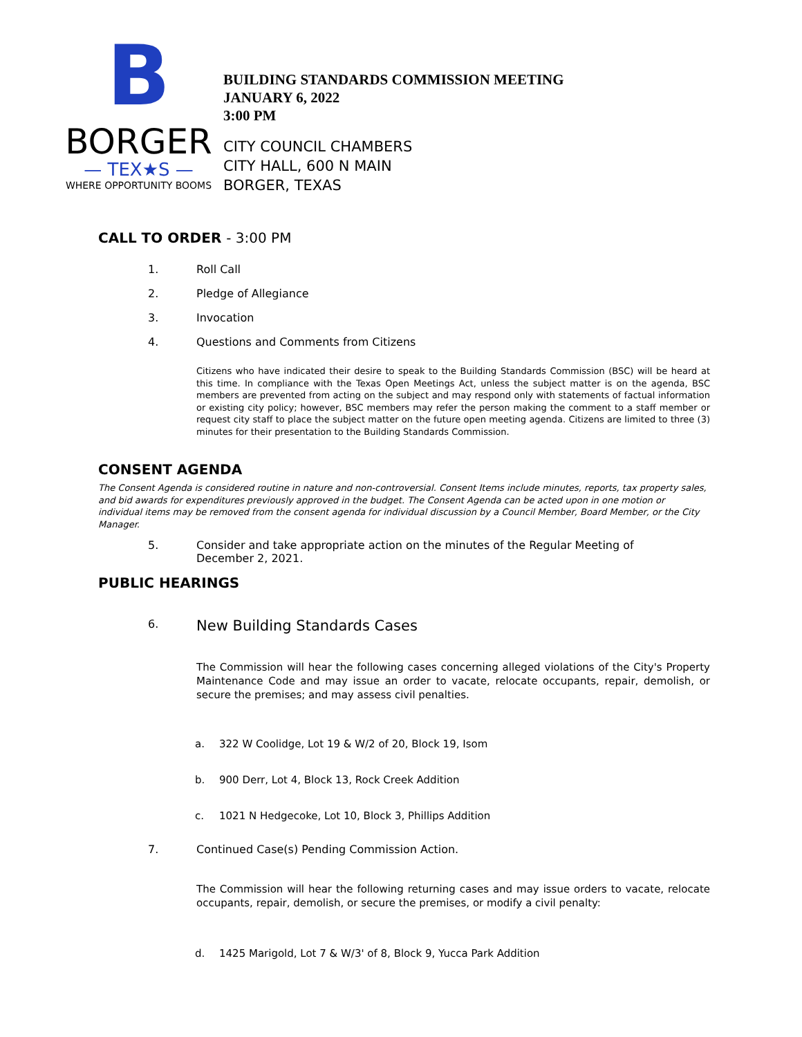B
BORGER
— TEX★S —
WHERE OPPORTUNITY BOOMS
BUILDING STANDARDS COMMISSION MEETING
JANUARY 6, 2022
3:00 PM
CITY COUNCIL CHAMBERS
CITY HALL, 600 N MAIN
BORGER, TEXAS
CALL TO ORDER - 3:00 PM
1. Roll Call
2. Pledge of Allegiance
3. Invocation
4. Questions and Comments from Citizens
Citizens who have indicated their desire to speak to the Building Standards Commission (BSC) will be heard at this time. In compliance with the Texas Open Meetings Act, unless the subject matter is on the agenda, BSC members are prevented from acting on the subject and may respond only with statements of factual information or existing city policy; however, BSC members may refer the person making the comment to a staff member or request city staff to place the subject matter on the future open meeting agenda. Citizens are limited to three (3) minutes for their presentation to the Building Standards Commission.
CONSENT AGENDA
The Consent Agenda is considered routine in nature and non-controversial. Consent Items include minutes, reports, tax property sales, and bid awards for expenditures previously approved in the budget. The Consent Agenda can be acted upon in one motion or individual items may be removed from the consent agenda for individual discussion by a Council Member, Board Member, or the City Manager.
5. Consider and take appropriate action on the minutes of the Regular Meeting of
December 2, 2021.
PUBLIC HEARINGS
6.
New Building Standards Cases
The Commission will hear the following cases concerning alleged violations of the City's Property Maintenance Code and may issue an order to vacate, relocate occupants, repair, demolish, or secure the premises; and may assess civil penalties.
a. 322 W Coolidge, Lot 19 & W/2 of 20, Block 19, Isom
b. 900 Derr, Lot 4, Block 13, Rock Creek Addition
c. 1021 N Hedgecoke, Lot 10, Block 3, Phillips Addition
7. Continued Case(s) Pending Commission Action.
The Commission will hear the following returning cases and may issue orders to vacate, relocate occupants, repair, demolish, or secure the premises, or modify a civil penalty:
d. 1425 Marigold, Lot 7 & W/3' of 8, Block 9, Yucca Park Addition